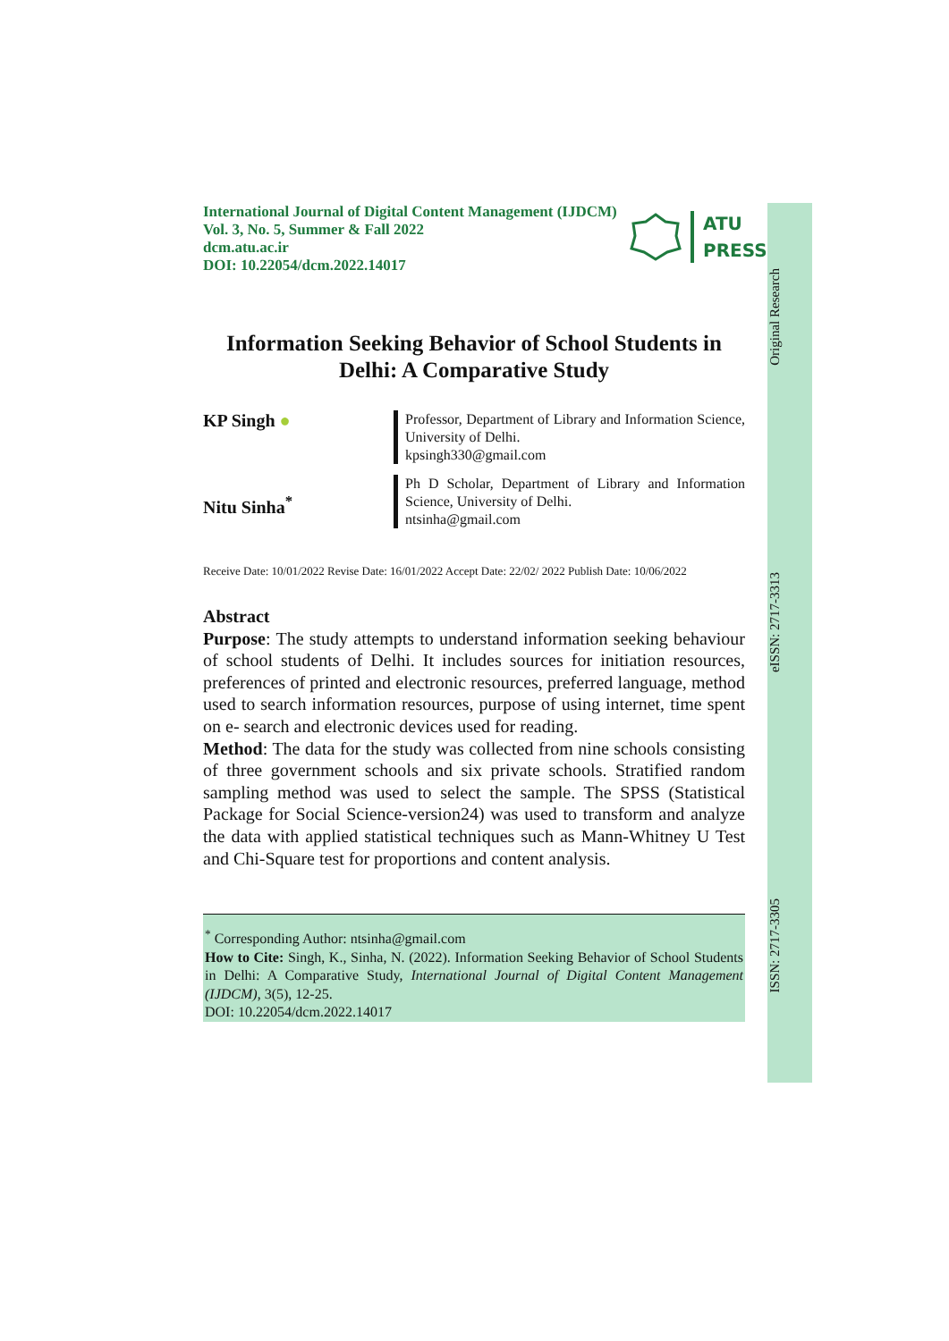Original Research
eISSN: 2717-3313
ISSN: 2717-3305
International Journal of Digital Content Management (IJDCM)
Vol. 3, No. 5, Summer & Fall 2022
dcm.atu.ac.ir
DOI: 10.22054/dcm.2022.14017
ATU
PRESS
Information Seeking Behavior of School Students in Delhi: A Comparative Study
KP Singh ●
Professor, Department of Library and Information Science, University of Delhi.
kpsingh330@gmail.com
Nitu Sinha<sup>*</sup>
Ph D Scholar, Department of Library and Information Science, University of Delhi.
ntsinha@gmail.com
Receive Date: 10/01/2022 Revise Date: 16/01/2022 Accept Date: 22/02/ 2022 Publish Date: 10/06/2022
Abstract
Purpose: The study attempts to understand information seeking behaviour of school students of Delhi. It includes sources for initiation resources, preferences of printed and electronic resources, preferred language, method used to search information resources, purpose of using internet, time spent on e- search and electronic devices used for reading.
Method: The data for the study was collected from nine schools consisting of three government schools and six private schools. Stratified random sampling method was used to select the sample. The SPSS (Statistical Package for Social Science-version24) was used to transform and analyze the data with applied statistical techniques such as Mann-Whitney U Test and Chi-Square test for proportions and content analysis.
<sup>*</sup> Corresponding Author: ntsinha@gmail.com
How to Cite: Singh, K., Sinha, N. (2022). Information Seeking Behavior of School Students in Delhi: A Comparative Study, International Journal of Digital Content Management (IJDCM), 3(5), 12-25.
DOI: 10.22054/dcm.2022.14017